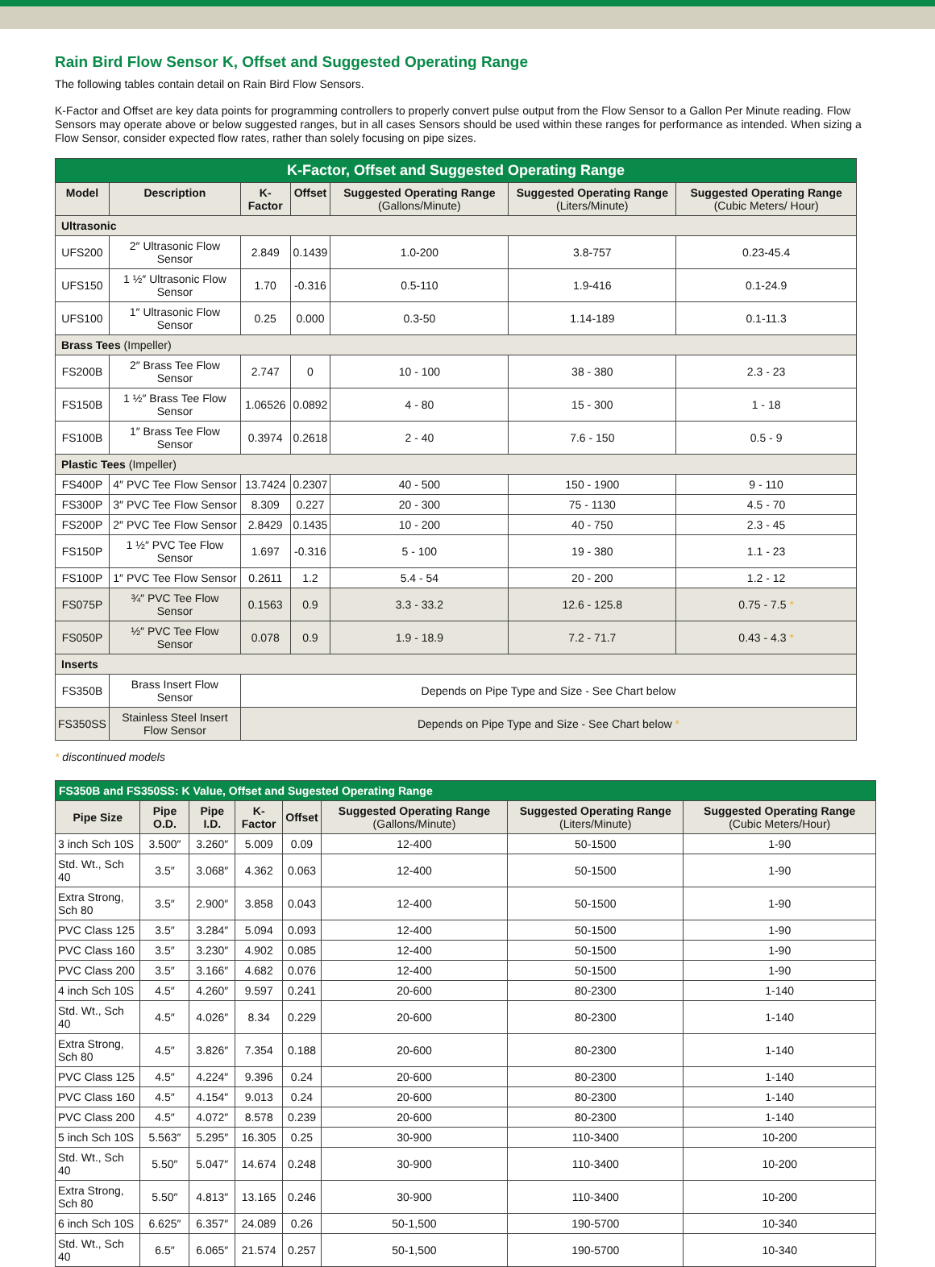Rain Bird Flow Sensor K, Offset and Suggested Operating Range
The following tables contain detail on Rain Bird Flow Sensors.
K-Factor and Offset are key data points for programming controllers to properly convert pulse output from the Flow Sensor to a Gallon Per Minute reading. Flow Sensors may operate above or below suggested ranges, but in all cases Sensors should be used within these ranges for performance as intended. When sizing a Flow Sensor, consider expected flow rates, rather than solely focusing on pipe sizes.
| K-Factor, Offset and Suggested Operating Range | | | | | | |
| Model | Description | K-Factor | Offset | Suggested Operating Range (Gallons/Minute) | Suggested Operating Range (Liters/Minute) | Suggested Operating Range (Cubic Meters/ Hour) |
| Ultrasonic | | | | | | |
| UFS200 | 2″ Ultrasonic Flow Sensor | 2.849 | 0.1439 | 1.0-200 | 3.8-757 | 0.23-45.4 |
| UFS150 | 1 ½″ Ultrasonic Flow Sensor | 1.70 | -0.316 | 0.5-110 | 1.9-416 | 0.1-24.9 |
| UFS100 | 1″ Ultrasonic Flow Sensor | 0.25 | 0.000 | 0.3-50 | 1.14-189 | 0.1-11.3 |
| Brass Tees (Impeller) | | | | | | |
| FS200B | 2″ Brass Tee Flow Sensor | 2.747 | 0 | 10 - 100 | 38 - 380 | 2.3 - 23 |
| FS150B | 1 ½″ Brass Tee Flow Sensor | 1.06526 | 0.0892 | 4 - 80 | 15 - 300 | 1 - 18 |
| FS100B | 1″ Brass Tee Flow Sensor | 0.3974 | 0.2618 | 2 - 40 | 7.6 - 150 | 0.5 - 9 |
| Plastic Tees (Impeller) | | | | | | |
| FS400P | 4″ PVC Tee Flow Sensor | 13.7424 | 0.2307 | 40 - 500 | 150 - 1900 | 9 - 110 |
| FS300P | 3″ PVC Tee Flow Sensor | 8.309 | 0.227 | 20 - 300 | 75 - 1130 | 4.5 - 70 |
| FS200P | 2″ PVC Tee Flow Sensor | 2.8429 | 0.1435 | 10 - 200 | 40 - 750 | 2.3 - 45 |
| FS150P | 1 ½″ PVC Tee Flow Sensor | 1.697 | -0.316 | 5 - 100 | 19 - 380 | 1.1 - 23 |
| FS100P | 1″ PVC Tee Flow Sensor | 0.2611 | 1.2 | 5.4 - 54 | 20 - 200 | 1.2 - 12 |
| FS075P | ¾″ PVC Tee Flow Sensor | 0.1563 | 0.9 | 3.3 - 33.2 | 12.6 - 125.8 | 0.75 - 7.5 * |
| FS050P | ½″ PVC Tee Flow Sensor | 0.078 | 0.9 | 1.9 - 18.9 | 7.2 - 71.7 | 0.43 - 4.3 * |
| Inserts | | | | | | |
| FS350B | Brass Insert Flow Sensor | Depends on Pipe Type and Size - See Chart below | | | | |
| FS350SS | Stainless Steel Insert Flow Sensor | Depends on Pipe Type and Size - See Chart below * | | | | |
* discontinued models
| FS350B and FS350SS: K Value, Offset and Sugested Operating Range | | | | | | | |
| Pipe Size | Pipe O.D. | Pipe I.D. | K-Factor | Offset | Suggested Operating Range (Gallons/Minute) | Suggested Operating Range (Liters/Minute) | Suggested Operating Range (Cubic Meters/Hour) |
| 3 inch Sch 10S | 3.500″ | 3.260″ | 5.009 | 0.09 | 12-400 | 50-1500 | 1-90 |
| Std. Wt., Sch 40 | 3.5″ | 3.068″ | 4.362 | 0.063 | 12-400 | 50-1500 | 1-90 |
| Extra Strong, Sch 80 | 3.5″ | 2.900″ | 3.858 | 0.043 | 12-400 | 50-1500 | 1-90 |
| PVC Class 125 | 3.5″ | 3.284″ | 5.094 | 0.093 | 12-400 | 50-1500 | 1-90 |
| PVC Class 160 | 3.5″ | 3.230″ | 4.902 | 0.085 | 12-400 | 50-1500 | 1-90 |
| PVC Class 200 | 3.5″ | 3.166″ | 4.682 | 0.076 | 12-400 | 50-1500 | 1-90 |
| 4 inch Sch 10S | 4.5″ | 4.260″ | 9.597 | 0.241 | 20-600 | 80-2300 | 1-140 |
| Std. Wt., Sch 40 | 4.5″ | 4.026″ | 8.34 | 0.229 | 20-600 | 80-2300 | 1-140 |
| Extra Strong, Sch 80 | 4.5″ | 3.826″ | 7.354 | 0.188 | 20-600 | 80-2300 | 1-140 |
| PVC Class 125 | 4.5″ | 4.224″ | 9.396 | 0.24 | 20-600 | 80-2300 | 1-140 |
| PVC Class 160 | 4.5″ | 4.154″ | 9.013 | 0.24 | 20-600 | 80-2300 | 1-140 |
| PVC Class 200 | 4.5″ | 4.072″ | 8.578 | 0.239 | 20-600 | 80-2300 | 1-140 |
| 5 inch Sch 10S | 5.563″ | 5.295″ | 16.305 | 0.25 | 30-900 | 110-3400 | 10-200 |
| Std. Wt., Sch 40 | 5.50″ | 5.047″ | 14.674 | 0.248 | 30-900 | 110-3400 | 10-200 |
| Extra Strong, Sch 80 | 5.50″ | 4.813″ | 13.165 | 0.246 | 30-900 | 110-3400 | 10-200 |
| 6 inch Sch 10S | 6.625″ | 6.357″ | 24.089 | 0.26 | 50-1,500 | 190-5700 | 10-340 |
| Std. Wt., Sch 40 | 6.5″ | 6.065″ | 21.574 | 0.257 | 50-1,500 | 190-5700 | 10-340 |